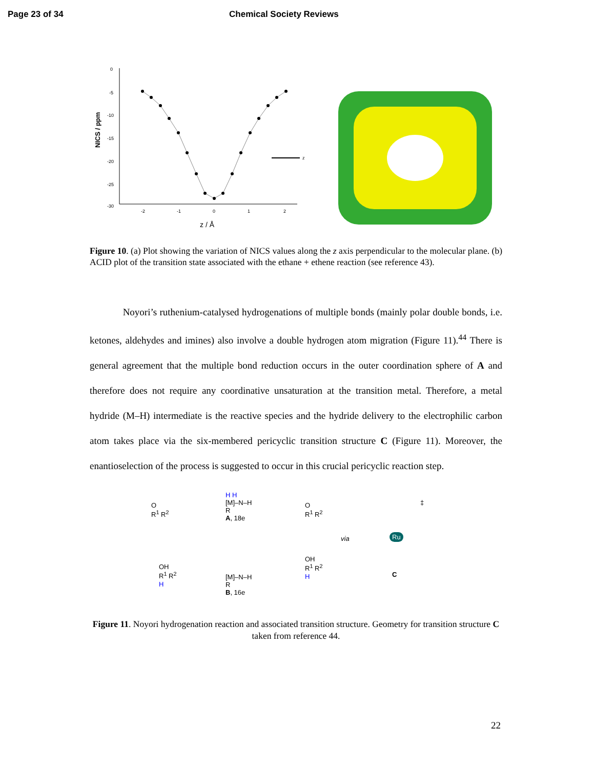Page 23 of 34 Chemical Society Reviews
0
-5
-10
-15
-20
-25
-30
-2
-1
0
1
2
z / Å
NICS / ppm
z
Figure 10. (a) Plot showing the variation of NICS values along the z axis perpendicular to the molecular plane. (b) ACID plot of the transition state associated with the ethane + ethene reaction (see reference 43).
Noyori’s ruthenium-catalysed hydrogenations of multiple bonds (mainly polar double bonds, i.e. ketones, aldehydes and imines) also involve a double hydrogen atom migration (Figure 11).<sup>44</sup> There is general agreement that the multiple bond reduction occurs in the outer coordination sphere of A and therefore does not require any coordinative unsaturation at the transition metal. Therefore, a metal hydride (M–H) intermediate is the reactive species and the hydride delivery to the electrophilic carbon atom takes place via the six-membered pericyclic transition structure C (Figure 11). Moreover, the enantioselection of the process is suggested to occur in this crucial pericyclic reaction step.
O
R<sup>1</sup> R<sup>2</sup>
H H
[M]–N–H
R
A, 18e
O
R<sup>1</sup> R<sup>2</sup>
OH
R<sup>1</sup> R<sup>2</sup>
H
[M]–N–H
R
B, 16e
OH
R<sup>1</sup> R<sup>2</sup>
H
via
‡
Ru
C
Figure 11. Noyori hydrogenation reaction and associated transition structure. Geometry for transition structure C taken from reference 44.
22